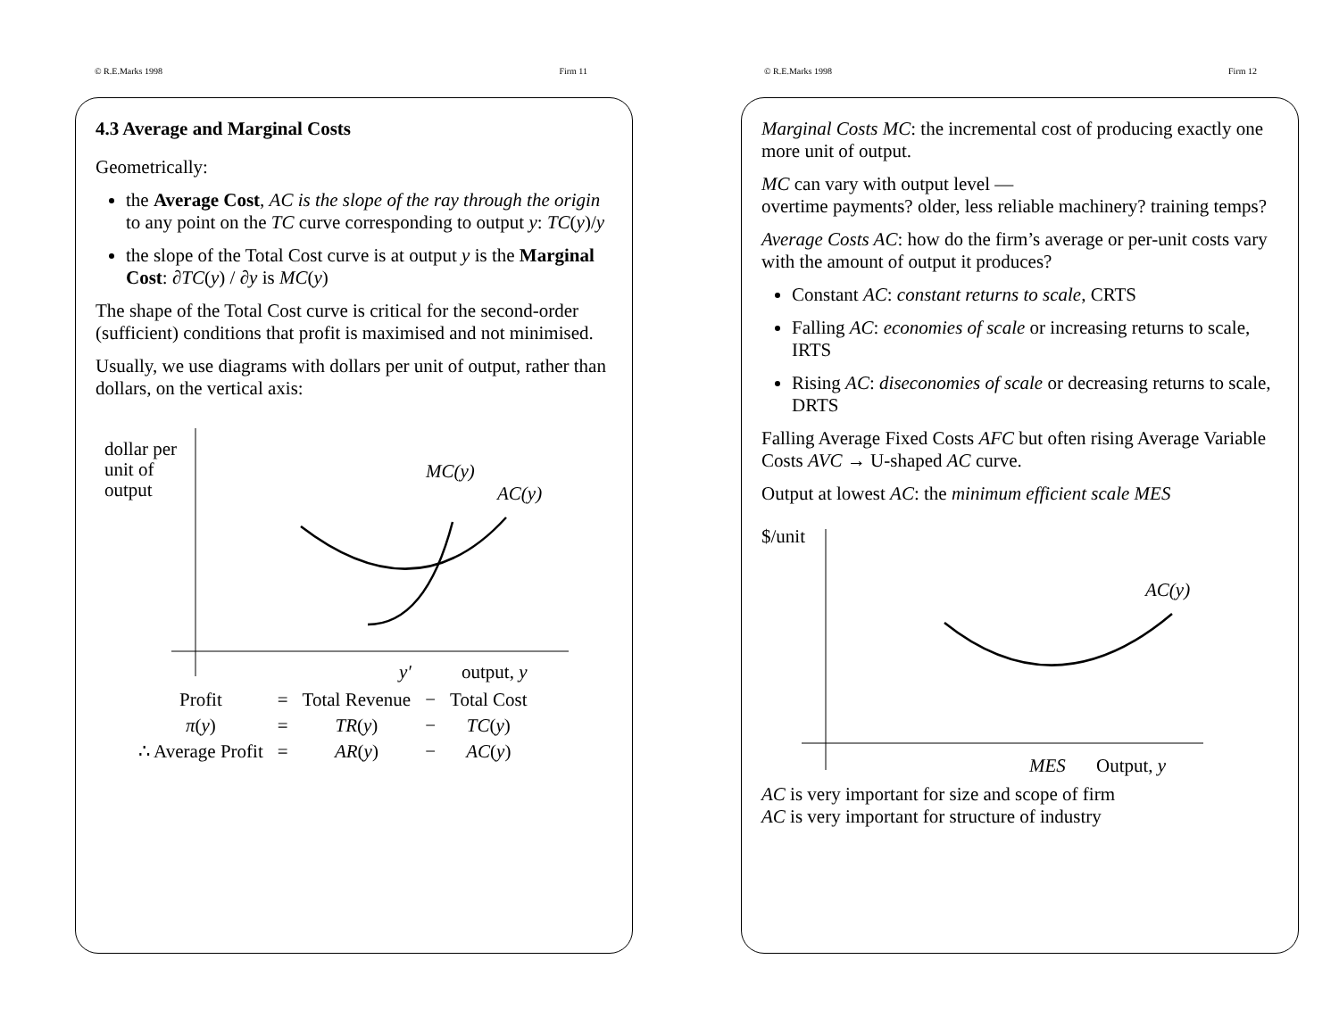© R.E.Marks 1998 Firm 11
4.3 Average and Marginal Costs
Geometrically:
the Average Cost, AC is the slope of the ray through the origin to any point on the TC curve corresponding to output y: TC(y)/y
the slope of the Total Cost curve is at output y is the Marginal Cost: ∂TC(y) / ∂y is MC(y)
The shape of the Total Cost curve is critical for the second-order (sufficient) conditions that profit is maximised and not minimised.
Usually, we use diagrams with dollars per unit of output, rather than dollars, on the vertical axis:
dollar per
unit of
output
MC(y)
AC(y)
y′
output, y
| Profit | = | Total Revenue | − | Total Cost |
| π ( y ) | = | TR ( y ) | − | TC ( y ) |
| ∴ Average Profit | = | AR ( y ) | − | AC ( y ) |
© R.E.Marks 1998 Firm 12
Marginal Costs MC: the incremental cost of producing exactly one more unit of output.
MC can vary with output level —
overtime payments? older, less reliable machinery? training temps?
Average Costs AC: how do the firm’s average or per-unit costs vary with the amount of output it produces?
Constant AC: constant returns to scale, CRTS
Falling AC: economies of scale or increasing returns to scale, IRTS
Rising AC: diseconomies of scale or decreasing returns to scale, DRTS
Falling Average Fixed Costs AFC but often rising Average Variable Costs AVC → U-shaped AC curve.
Output at lowest AC: the minimum efficient scale MES
$/unit
AC(y)
MES
Output, y
AC is very important for size and scope of firm
AC is very important for structure of industry